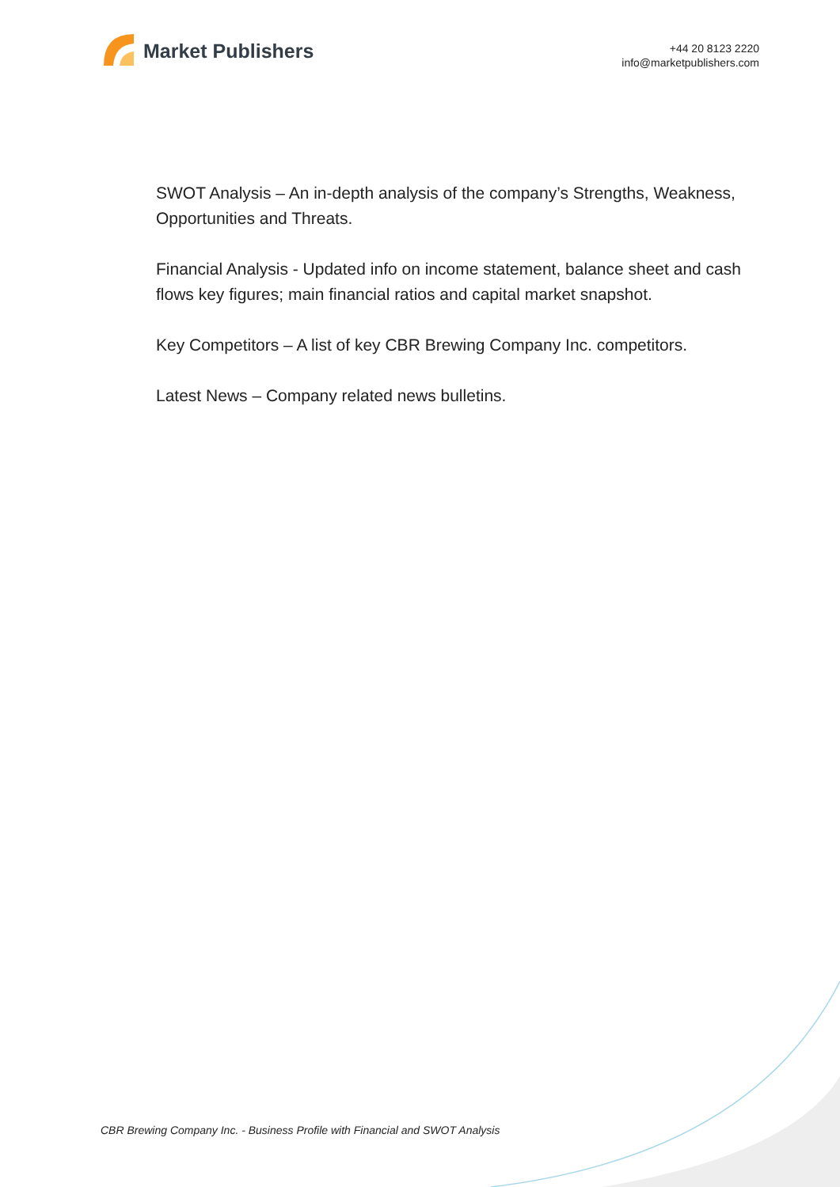Market Publishers
+44 20 8123 2220
info@marketpublishers.com
SWOT Analysis – An in-depth analysis of the company’s Strengths, Weakness, Opportunities and Threats.
Financial Analysis - Updated info on income statement, balance sheet and cash flows key figures; main financial ratios and capital market snapshot.
Key Competitors – A list of key CBR Brewing Company Inc. competitors.
Latest News – Company related news bulletins.
CBR Brewing Company Inc. - Business Profile with Financial and SWOT Analysis